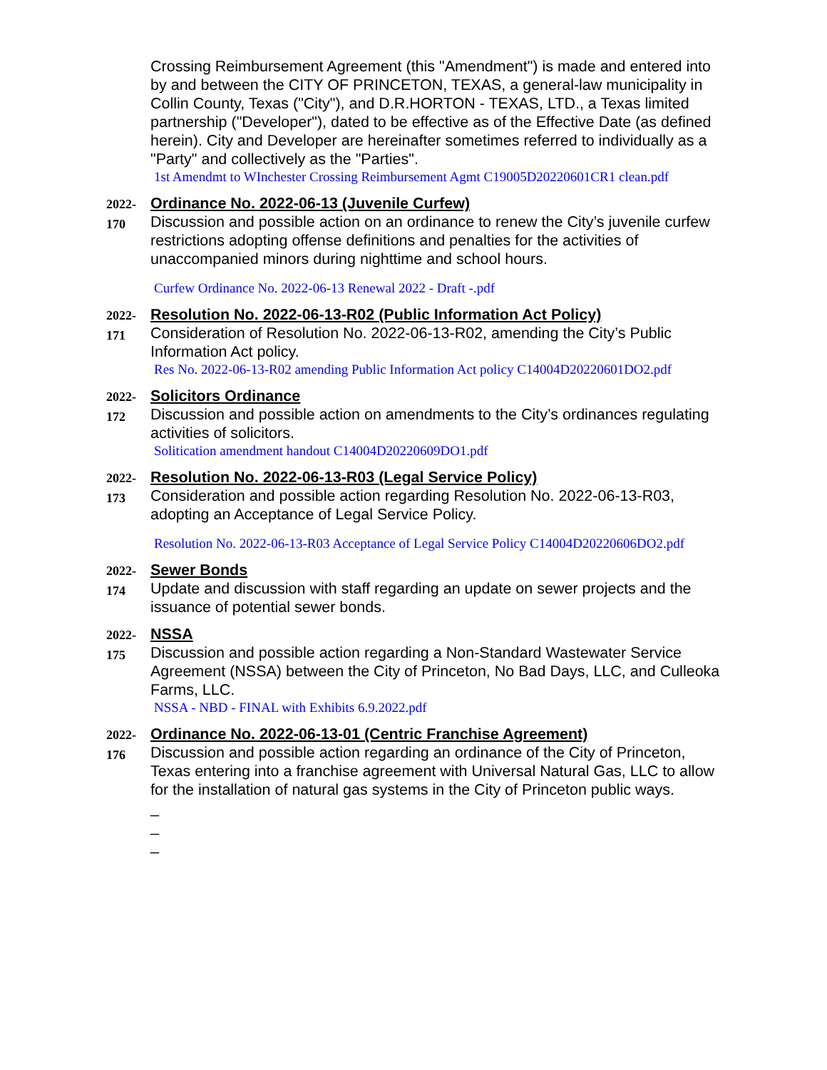Crossing Reimbursement Agreement (this "Amendment") is made and entered into by and between the CITY OF PRINCETON, TEXAS, a general-law municipality in Collin County, Texas ("City"), and D.R.HORTON - TEXAS, LTD., a Texas limited partnership ("Developer"), dated to be effective as of the Effective Date (as defined herein). City and Developer are hereinafter sometimes referred to individually as a "Party" and collectively as the "Parties".
1st Amendmt to WInchester Crossing Reimbursement Agmt C19005D20220601CR1 clean.pdf
2022-
170
Ordinance No. 2022-06-13 (Juvenile Curfew)
Discussion and possible action on an ordinance to renew the City’s juvenile curfew restrictions adopting offense definitions and penalties for the activities of unaccompanied minors during nighttime and school hours.
Curfew Ordinance No. 2022-06-13 Renewal 2022 - Draft -.pdf
2022-
171
Resolution No. 2022-06-13-R02 (Public Information Act Policy)
Consideration of Resolution No. 2022-06-13-R02, amending the City’s Public Information Act policy.
Res No. 2022-06-13-R02 amending Public Information Act policy C14004D20220601DO2.pdf
2022-
172
Solicitors Ordinance
Discussion and possible action on amendments to the City’s ordinances regulating activities of solicitors.
Solitication amendment handout C14004D20220609DO1.pdf
2022-
173
Resolution No. 2022-06-13-R03 (Legal Service Policy)
Consideration and possible action regarding Resolution No. 2022-06-13-R03, adopting an Acceptance of Legal Service Policy.
Resolution No. 2022-06-13-R03 Acceptance of Legal Service Policy C14004D20220606DO2.pdf
2022-
174
Sewer Bonds
Update and discussion with staff regarding an update on sewer projects and the issuance of potential sewer bonds.
2022-
175
NSSA
Discussion and possible action regarding a Non-Standard Wastewater Service Agreement (NSSA) between the City of Princeton, No Bad Days, LLC, and Culleoka Farms, LLC.
NSSA - NBD - FINAL with Exhibits 6.9.2022.pdf
2022-
176
Ordinance No. 2022-06-13-01 (Centric Franchise Agreement)
Discussion and possible action regarding an ordinance of the City of Princeton, Texas entering into a franchise agreement with Universal Natural Gas, LLC to allow for the installation of natural gas systems in the City of Princeton public ways.
_
_
_